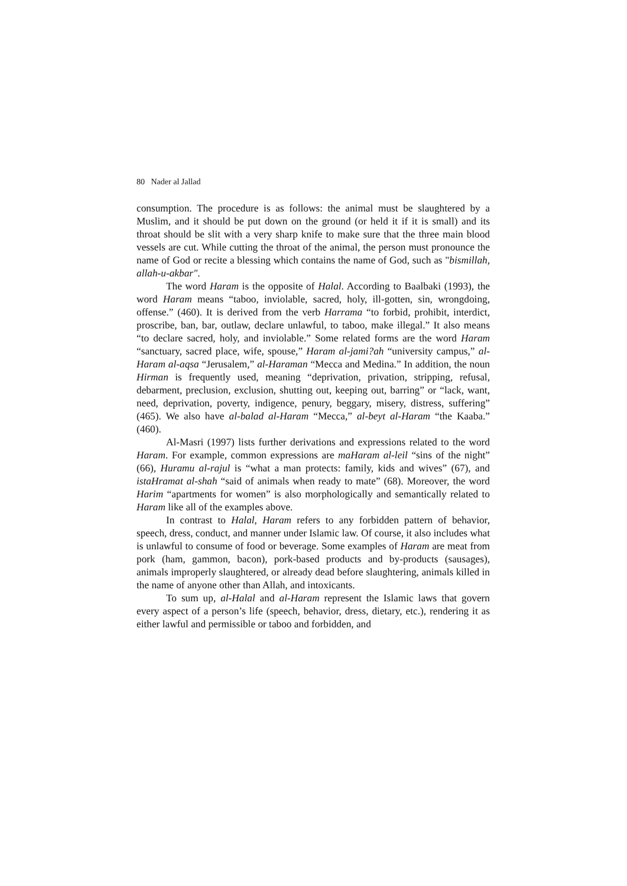80 Nader al Jallad
consumption. The procedure is as follows: the animal must be slaughtered by a Muslim, and it should be put down on the ground (or held it if it is small) and its throat should be slit with a very sharp knife to make sure that the three main blood vessels are cut. While cutting the throat of the animal, the person must pronounce the name of God or recite a blessing which contains the name of God, such as "bismillah, allah-u-akbar".
The word Haram is the opposite of Halal. According to Baalbaki (1993), the word Haram means “taboo, inviolable, sacred, holy, ill-gotten, sin, wrongdoing, offense.” (460). It is derived from the verb Harrama “to forbid, prohibit, interdict, proscribe, ban, bar, outlaw, declare unlawful, to taboo, make illegal.” It also means “to declare sacred, holy, and inviolable.” Some related forms are the word Haram “sanctuary, sacred place, wife, spouse,” Haram al-jami?ah “university campus,” al-Haram al-aqsa “Jerusalem,” al-Haraman “Mecca and Medina.” In addition, the noun Hirman is frequently used, meaning “deprivation, privation, stripping, refusal, debarment, preclusion, exclusion, shutting out, keeping out, barring” or “lack, want, need, deprivation, poverty, indigence, penury, beggary, misery, distress, suffering” (465). We also have al-balad al-Haram “Mecca,” al-beyt al-Haram “the Kaaba.” (460).
Al-Masri (1997) lists further derivations and expressions related to the word Haram. For example, common expressions are maHaram al-leil “sins of the night” (66), Huramu al-rajul is “what a man protects: family, kids and wives” (67), and istaHramat al-shah “said of animals when ready to mate” (68). Moreover, the word Harim “apartments for women” is also morphologically and semantically related to Haram like all of the examples above.
In contrast to Halal, Haram refers to any forbidden pattern of behavior, speech, dress, conduct, and manner under Islamic law. Of course, it also includes what is unlawful to consume of food or beverage. Some examples of Haram are meat from pork (ham, gammon, bacon), pork-based products and by-products (sausages), animals improperly slaughtered, or already dead before slaughtering, animals killed in the name of anyone other than Allah, and intoxicants.
To sum up, al-Halal and al-Haram represent the Islamic laws that govern every aspect of a person’s life (speech, behavior, dress, dietary, etc.), rendering it as either lawful and permissible or taboo and forbidden, and